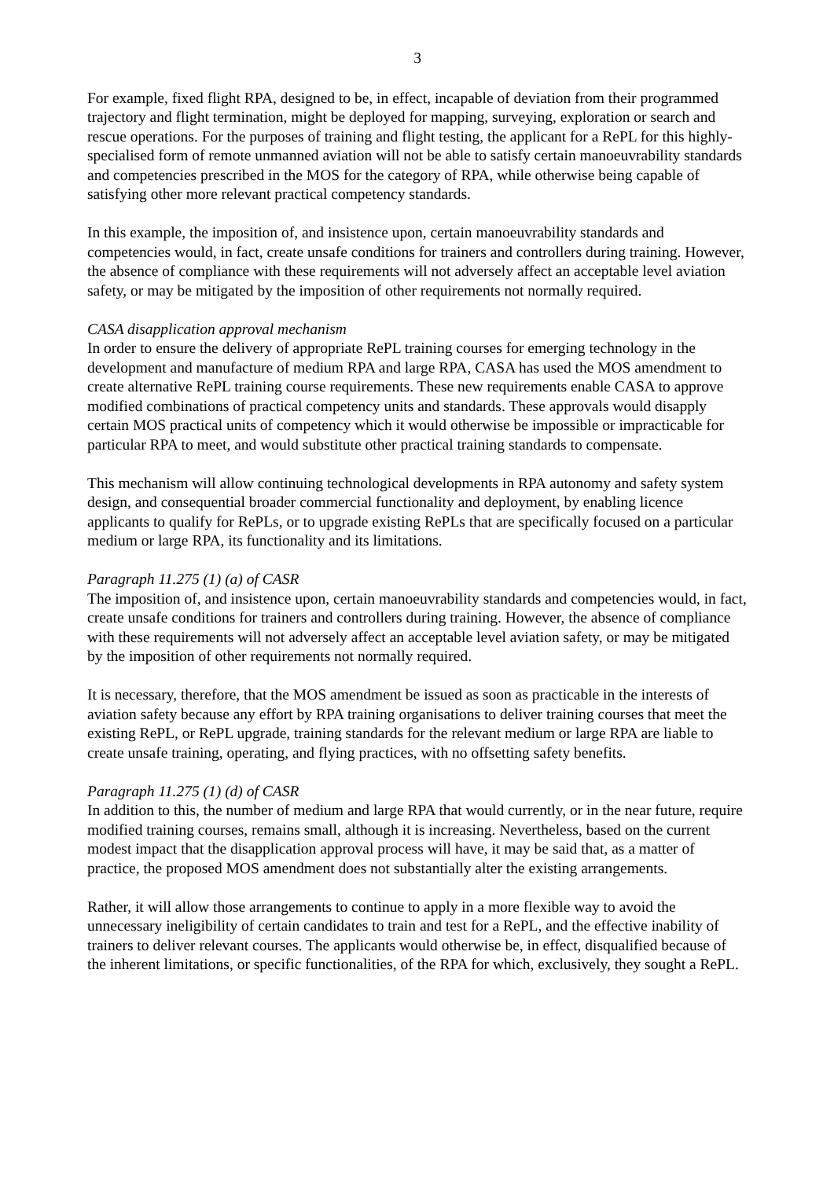3
For example, fixed flight RPA, designed to be, in effect, incapable of deviation from their programmed trajectory and flight termination, might be deployed for mapping, surveying, exploration or search and rescue operations. For the purposes of training and flight testing, the applicant for a RePL for this highly-specialised form of remote unmanned aviation will not be able to satisfy certain manoeuvrability standards and competencies prescribed in the MOS for the category of RPA, while otherwise being capable of satisfying other more relevant practical competency standards.
In this example, the imposition of, and insistence upon, certain manoeuvrability standards and competencies would, in fact, create unsafe conditions for trainers and controllers during training. However, the absence of compliance with these requirements will not adversely affect an acceptable level aviation safety, or may be mitigated by the imposition of other requirements not normally required.
CASA disapplication approval mechanism
In order to ensure the delivery of appropriate RePL training courses for emerging technology in the development and manufacture of medium RPA and large RPA, CASA has used the MOS amendment to create alternative RePL training course requirements. These new requirements enable CASA to approve modified combinations of practical competency units and standards. These approvals would disapply certain MOS practical units of competency which it would otherwise be impossible or impracticable for particular RPA to meet, and would substitute other practical training standards to compensate.
This mechanism will allow continuing technological developments in RPA autonomy and safety system design, and consequential broader commercial functionality and deployment, by enabling licence applicants to qualify for RePLs, or to upgrade existing RePLs that are specifically focused on a particular medium or large RPA, its functionality and its limitations.
Paragraph 11.275 (1) (a) of CASR
The imposition of, and insistence upon, certain manoeuvrability standards and competencies would, in fact, create unsafe conditions for trainers and controllers during training. However, the absence of compliance with these requirements will not adversely affect an acceptable level aviation safety, or may be mitigated by the imposition of other requirements not normally required.
It is necessary, therefore, that the MOS amendment be issued as soon as practicable in the interests of aviation safety because any effort by RPA training organisations to deliver training courses that meet the existing RePL, or RePL upgrade, training standards for the relevant medium or large RPA are liable to create unsafe training, operating, and flying practices, with no offsetting safety benefits.
Paragraph 11.275 (1) (d) of CASR
In addition to this, the number of medium and large RPA that would currently, or in the near future, require modified training courses, remains small, although it is increasing. Nevertheless, based on the current modest impact that the disapplication approval process will have, it may be said that, as a matter of practice, the proposed MOS amendment does not substantially alter the existing arrangements.
Rather, it will allow those arrangements to continue to apply in a more flexible way to avoid the unnecessary ineligibility of certain candidates to train and test for a RePL, and the effective inability of trainers to deliver relevant courses. The applicants would otherwise be, in effect, disqualified because of the inherent limitations, or specific functionalities, of the RPA for which, exclusively, they sought a RePL.